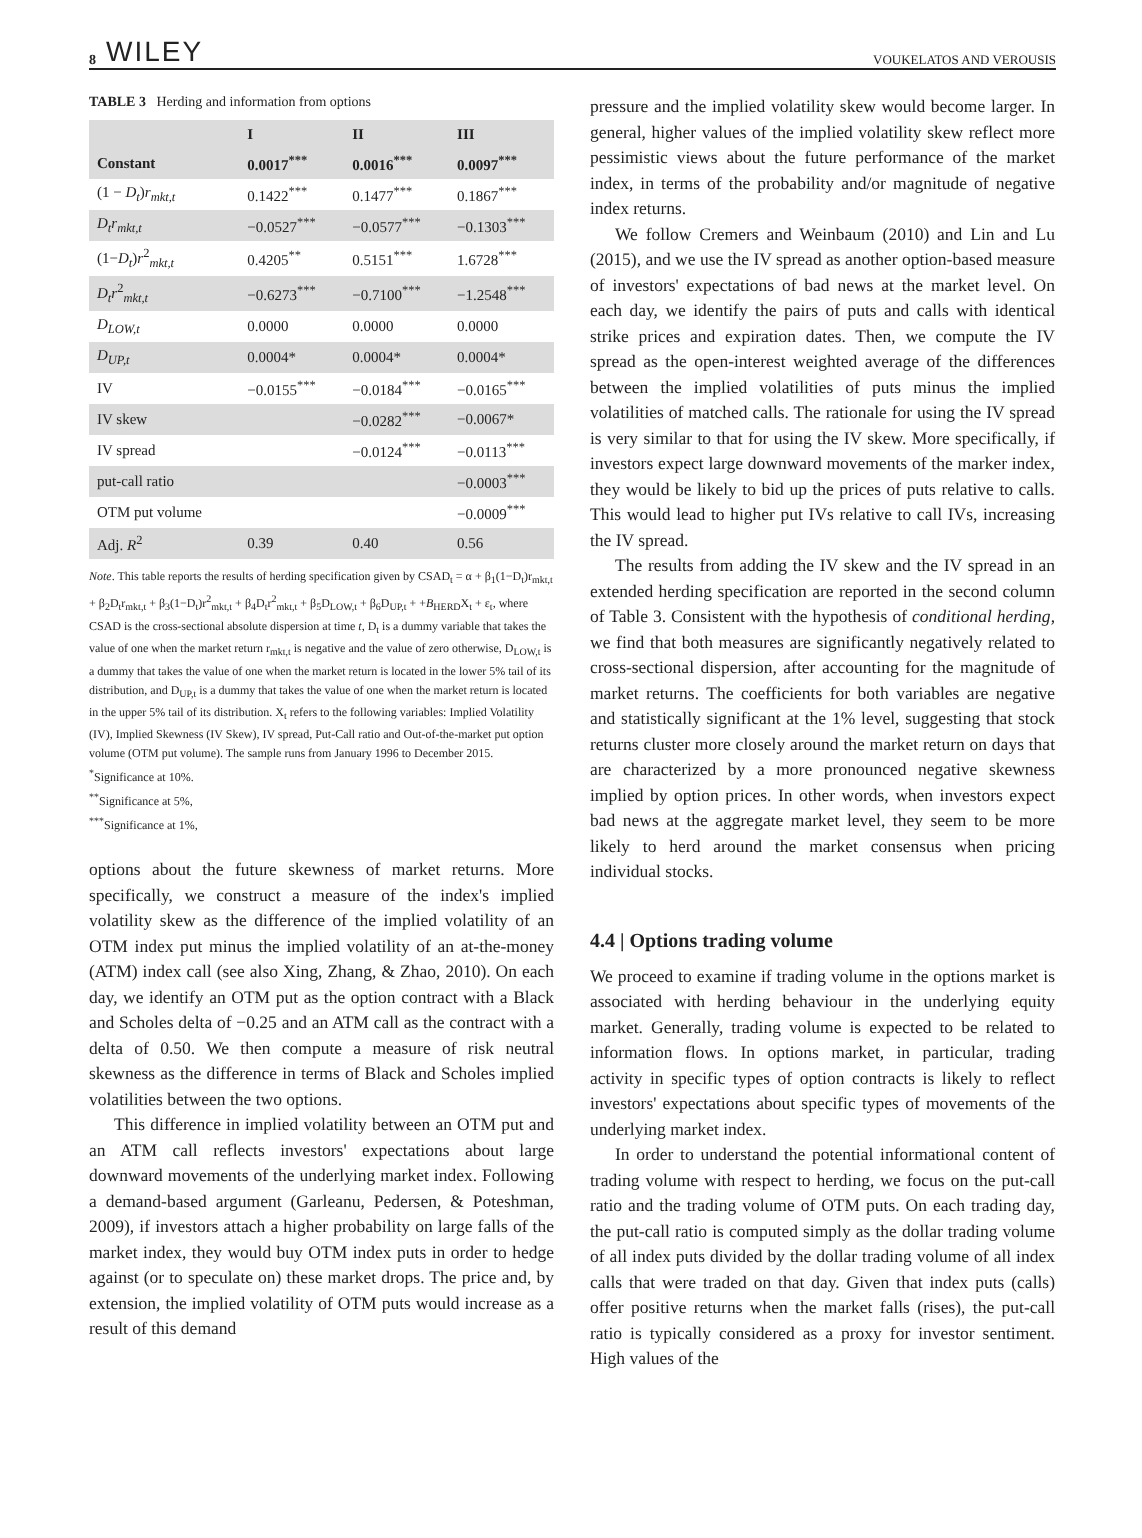8 WILEY VOUKELATOS AND VEROUSIS
TABLE 3 Herding and information from options
| | I | II | III |
| --- | --- | --- | --- |
| Constant | 0.0017<sup>***</sup> | 0.0016<sup>***</sup> | 0.0097<sup>***</sup> |
| (1 − D<sub>t</sub> ) r<sub>mkt,t</sub> | 0.1422<sup>***</sup> | 0.1477<sup>***</sup> | 0.1867<sup>***</sup> |
| D<sub>t</sub>r<sub>mkt,t</sub> | −0.0527<sup>***</sup> | −0.0577<sup>***</sup> | −0.1303<sup>***</sup> |
| (1− D<sub>t</sub> ) r<sup>2</sup><sub>mkt,t</sub> | 0.4205<sup>**</sup> | 0.5151<sup>***</sup> | 1.6728<sup>***</sup> |
| D<sub>t</sub>r<sup>2</sup><sub>mkt,t</sub> | −0.6273<sup>***</sup> | −0.7100<sup>***</sup> | −1.2548<sup>***</sup> |
| D<sub>LOW,t</sub> | 0.0000 | 0.0000 | 0.0000 |
| D<sub>UP,t</sub> | 0.0004* | 0.0004* | 0.0004* |
| IV | −0.0155<sup>***</sup> | −0.0184<sup>***</sup> | −0.0165<sup>***</sup> |
| IV skew | | −0.0282<sup>***</sup> | −0.0067* |
| IV spread | | −0.0124<sup>***</sup> | −0.0113<sup>***</sup> |
| put-call ratio | | | −0.0003<sup>***</sup> |
| OTM put volume | | | −0.0009<sup>***</sup> |
| Adj. R<sup>2</sup> | 0.39 | 0.40 | 0.56 |
Note. This table reports the results of herding specification given by CSAD<sub>t</sub> = α + β<sub>1</sub>(1−D<sub>t</sub>)r<sub>mkt,t</sub> + β<sub>2</sub>D<sub>t</sub>r<sub>mkt,t</sub> + β<sub>3</sub>(1−D<sub>t</sub>)r<sup>2</sup><sub>mkt,t</sub> + β<sub>4</sub>D<sub>t</sub>r<sup>2</sup><sub>mkt,t</sub> + β<sub>5</sub>D<sub>LOW,t</sub> + β<sub>6</sub>D<sub>UP,t</sub> + +B<sub>HERD</sub>X<sub>t</sub> + ε<sub>t</sub>, where CSAD is the cross-sectional absolute dispersion at time t, D<sub>t</sub> is a dummy variable that takes the value of one when the market return r<sub>mkt,t</sub> is negative and the value of zero otherwise, D<sub>LOW,t</sub> is a dummy that takes the value of one when the market return is located in the lower 5% tail of its distribution, and D<sub>UP,t</sub> is a dummy that takes the value of one when the market return is located in the upper 5% tail of its distribution. X<sub>t</sub> refers to the following variables: Implied Volatility (IV), Implied Skewness (IV Skew), IV spread, Put-Call ratio and Out-of-the-market put option volume (OTM put volume). The sample runs from January 1996 to December 2015.
<sup>*</sup> Significance at 10%.
<sup>**</sup> Significance at 5%,
<sup>***</sup> Significance at 1%,
options about the future skewness of market returns. More specifically, we construct a measure of the index's implied volatility skew as the difference of the implied volatility of an OTM index put minus the implied volatility of an at-the-money (ATM) index call (see also Xing, Zhang, & Zhao, 2010). On each day, we identify an OTM put as the option contract with a Black and Scholes delta of −0.25 and an ATM call as the contract with a delta of 0.50. We then compute a measure of risk neutral skewness as the difference in terms of Black and Scholes implied volatilities between the two options.
This difference in implied volatility between an OTM put and an ATM call reflects investors' expectations about large downward movements of the underlying market index. Following a demand-based argument (Garleanu, Pedersen, & Poteshman, 2009), if investors attach a higher probability on large falls of the market index, they would buy OTM index puts in order to hedge against (or to speculate on) these market drops. The price and, by extension, the implied volatility of OTM puts would increase as a result of this demand
pressure and the implied volatility skew would become larger. In general, higher values of the implied volatility skew reflect more pessimistic views about the future performance of the market index, in terms of the probability and/or magnitude of negative index returns.
We follow Cremers and Weinbaum (2010) and Lin and Lu (2015), and we use the IV spread as another option-based measure of investors' expectations of bad news at the market level. On each day, we identify the pairs of puts and calls with identical strike prices and expiration dates. Then, we compute the IV spread as the open-interest weighted average of the differences between the implied volatilities of puts minus the implied volatilities of matched calls. The rationale for using the IV spread is very similar to that for using the IV skew. More specifically, if investors expect large downward movements of the marker index, they would be likely to bid up the prices of puts relative to calls. This would lead to higher put IVs relative to call IVs, increasing the IV spread.
The results from adding the IV skew and the IV spread in an extended herding specification are reported in the second column of Table 3. Consistent with the hypothesis of conditional herding, we find that both measures are significantly negatively related to cross-sectional dispersion, after accounting for the magnitude of market returns. The coefficients for both variables are negative and statistically significant at the 1% level, suggesting that stock returns cluster more closely around the market return on days that are characterized by a more pronounced negative skewness implied by option prices. In other words, when investors expect bad news at the aggregate market level, they seem to be more likely to herd around the market consensus when pricing individual stocks.
4.4 | Options trading volume
We proceed to examine if trading volume in the options market is associated with herding behaviour in the underlying equity market. Generally, trading volume is expected to be related to information flows. In options market, in particular, trading activity in specific types of option contracts is likely to reflect investors' expectations about specific types of movements of the underlying market index.
In order to understand the potential informational content of trading volume with respect to herding, we focus on the put-call ratio and the trading volume of OTM puts. On each trading day, the put-call ratio is computed simply as the dollar trading volume of all index puts divided by the dollar trading volume of all index calls that were traded on that day. Given that index puts (calls) offer positive returns when the market falls (rises), the put-call ratio is typically considered as a proxy for investor sentiment. High values of the